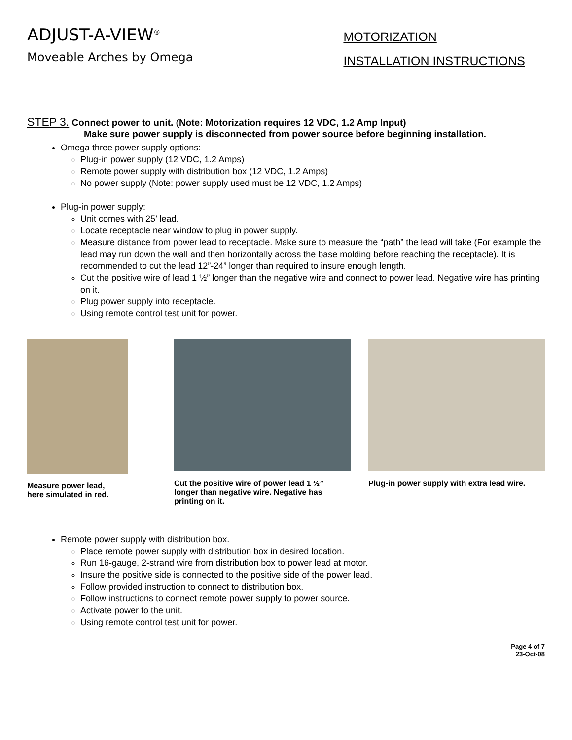ADJUST-A-VIEW<sup>®</sup>
Moveable Arches by Omega
MOTORIZATION
INSTALLATION INSTRUCTIONS
STEP 3. Connect power to unit. (Note: Motorization requires 12 VDC, 1.2 Amp Input)
Make sure power supply is disconnected from power source before beginning installation.
Omega three power supply options:
Plug-in power supply (12 VDC, 1.2 Amps)
Remote power supply with distribution box (12 VDC, 1.2 Amps)
No power supply (Note: power supply used must be 12 VDC, 1.2 Amps)
Plug-in power supply:
Unit comes with 25’ lead.
Locate receptacle near window to plug in power supply.
Measure distance from power lead to receptacle. Make sure to measure the “path” the lead will take (For example the lead may run down the wall and then horizontally across the base molding before reaching the receptacle). It is recommended to cut the lead 12”-24” longer than required to insure enough length.
Cut the positive wire of lead 1 ½” longer than the negative wire and connect to power lead. Negative wire has printing on it.
Plug power supply into receptacle.
Using remote control test unit for power.
Measure power lead,
here simulated in red.
Cut the positive wire of power lead 1 ½”
longer than negative wire. Negative has
printing on it.
Plug-in power supply with extra lead wire.
Remote power supply with distribution box.
Place remote power supply with distribution box in desired location.
Run 16-gauge, 2-strand wire from distribution box to power lead at motor.
Insure the positive side is connected to the positive side of the power lead.
Follow provided instruction to connect to distribution box.
Follow instructions to connect remote power supply to power source.
Activate power to the unit.
Using remote control test unit for power.
Page 4 of 7
23-Oct-08